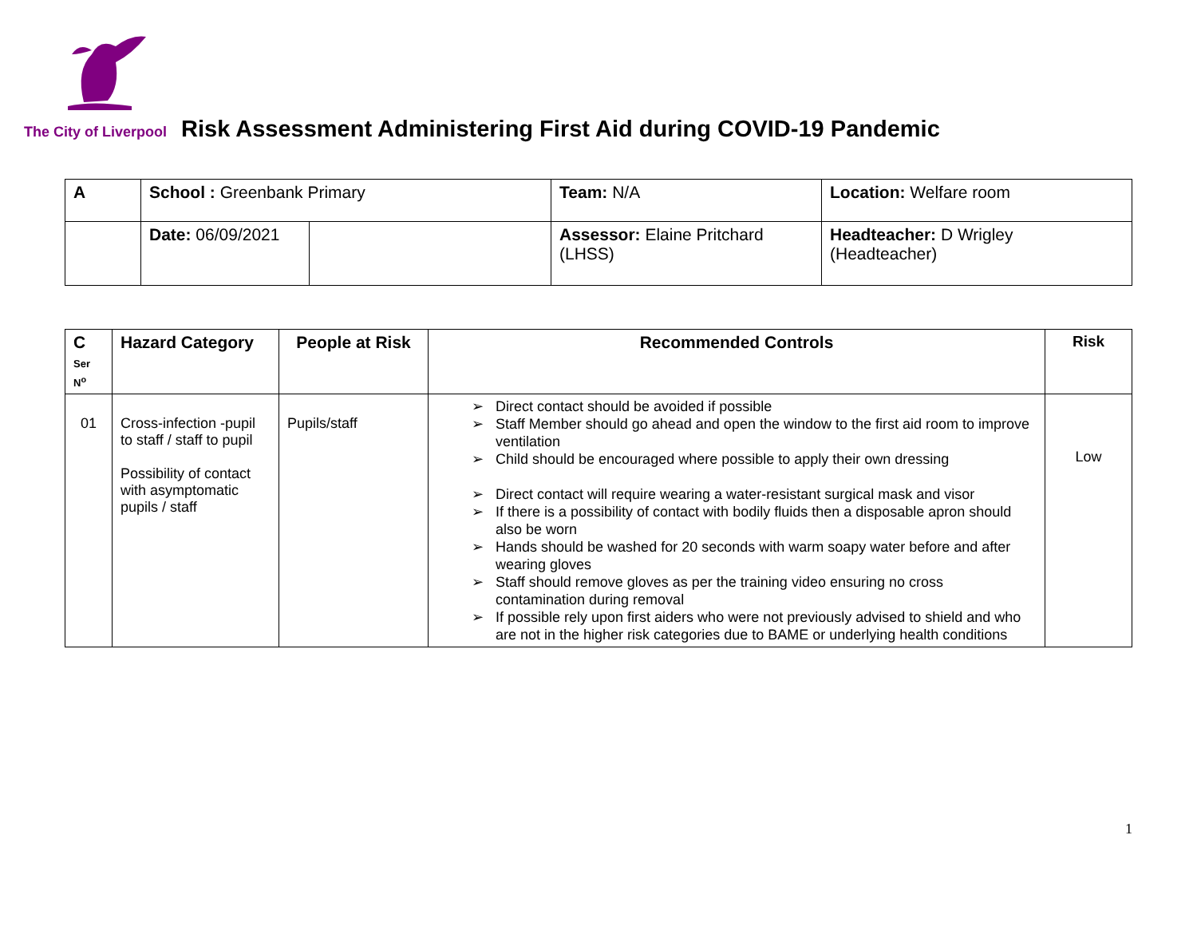The City of Liverpool
Risk Assessment Administering First Aid during COVID-19 Pandemic
| A | School : Greenbank Primary | | Team: N/A | Location: Welfare room |
| | Date: 06/09/2021 | | Assessor: Elaine Pritchard (LHSS) | Headteacher: D Wrigley (Headteacher) |
| C Ser N<sup>o</sup> | Hazard Category | People at Risk | Recommended Controls | Risk |
| --- | --- | --- | --- | --- |
| 01 | Cross-infection -pupil to staff / staff to pupil Possibility of contact with asymptomatic pupils / staff | Pupils/staff | ➢ Direct contact should be avoided if possible ➢ Staff Member should go ahead and open the window to the first aid room to improve ventilation ➢ Child should be encouraged where possible to apply their own dressing ➢ Direct contact will require wearing a water-resistant surgical mask and visor ➢ If there is a possibility of contact with bodily fluids then a disposable apron should also be worn ➢ Hands should be washed for 20 seconds with warm soapy water before and after wearing gloves ➢ Staff should remove gloves as per the training video ensuring no cross contamination during removal ➢ If possible rely upon first aiders who were not previously advised to shield and who are not in the higher risk categories due to BAME or underlying health conditions | Low |
1